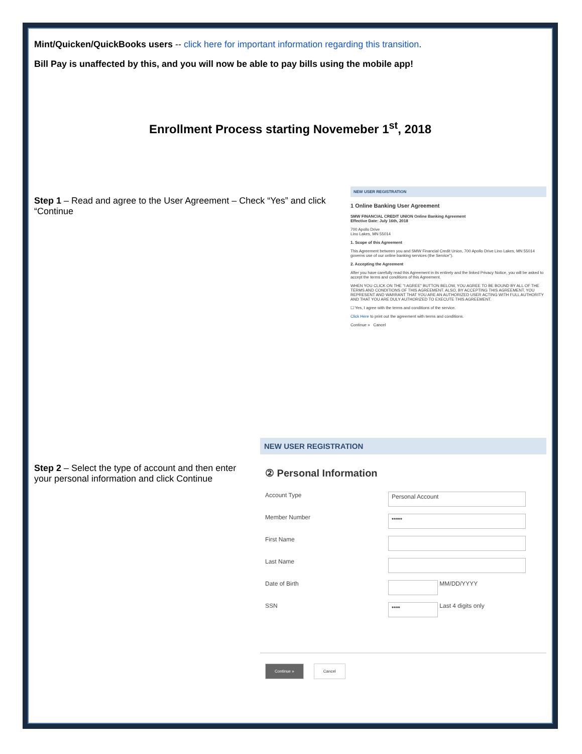Mint/Quicken/QuickBooks users -- click here for important information regarding this transition.
Bill Pay is unaffected by this, and you will now be able to pay bills using the mobile app!
Enrollment Process starting Novemeber 1<sup>st</sup>, 2018
Step 1 – Read and agree to the User Agreement – Check “Yes” and click “Continue
NEW USER REGISTRATION
1 Online Banking User Agreement
SMW FINANCIAL CREDIT UNION Online Banking Agreement
Effective Date: July 16th, 2018
700 Apollo Drive
Lino Lakes, MN 55014
1. Scope of this Agreement
This Agreement between you and SMW Financial Credit Union, 700 Apollo Drive Lino Lakes, MN 55014 governs use of our online banking services (the Service").
2. Accepting the Agreement
After you have carefully read this Agreement in its entirety and the linked Privacy Notice, you will be asked to accept the terms and conditions of this Agreement.
WHEN YOU CLICK ON THE "I AGREE" BUTTON BELOW, YOU AGREE TO BE BOUND BY ALL OF THE TERMS AND CONDITIONS OF THIS AGREEMENT. ALSO, BY ACCEPTING THIS AGREEMENT, YOU REPRESENT AND WARRANT THAT YOU ARE AN AUTHORIZED USER ACTING WITH FULL AUTHORITY AND THAT YOU ARE DULY AUTHORIZED TO EXECUTE THIS AGREEMENT.
☐ Yes, I agree with the terms and conditions of the service.
Click Here to print out the agreement with terms and conditions.
Continue » Cancel
Step 2 – Select the type of account and then enter your personal information and click Continue
NEW USER REGISTRATION
② Personal Information
Account Type
Personal Account
Member Number
•••••
First Name
Last Name
Date of Birth
MM/DD/YYYY
SSN
••••
Last 4 digits only
Continue » Cancel